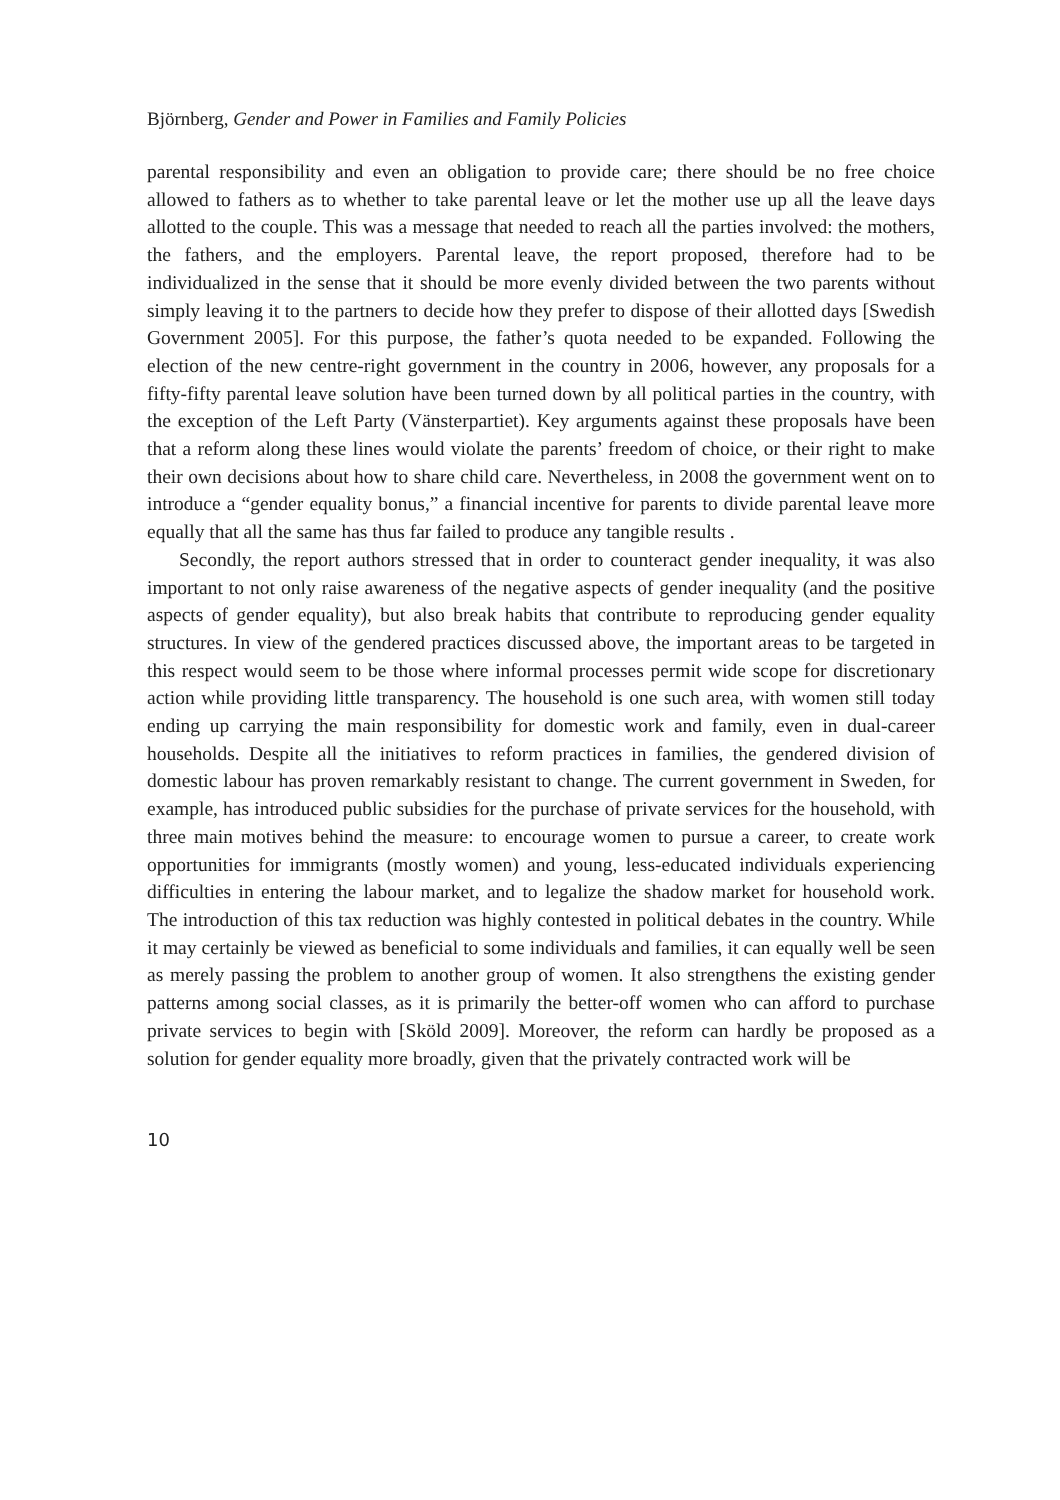Björnberg, Gender and Power in Families and Family Policies
parental responsibility and even an obligation to provide care; there should be no free choice allowed to fathers as to whether to take parental leave or let the mother use up all the leave days allotted to the couple. This was a message that needed to reach all the parties involved: the mothers, the fathers, and the employers. Parental leave, the report proposed, therefore had to be individualized in the sense that it should be more evenly divided between the two parents without simply leaving it to the partners to decide how they prefer to dispose of their allotted days [Swedish Government 2005]. For this purpose, the father’s quota needed to be expanded. Following the election of the new centre-right government in the country in 2006, however, any proposals for a fifty-fifty parental leave solution have been turned down by all political parties in the country, with the exception of the Left Party (Vänsterpartiet). Key arguments against these proposals have been that a reform along these lines would violate the parents’ freedom of choice, or their right to make their own decisions about how to share child care. Nevertheless, in 2008 the government went on to introduce a “gender equality bonus,” a financial incentive for parents to divide parental leave more equally that all the same has thus far failed to produce any tangible results .
Secondly, the report authors stressed that in order to counteract gender inequality, it was also important to not only raise awareness of the negative aspects of gender inequality (and the positive aspects of gender equality), but also break habits that contribute to reproducing gender equality structures. In view of the gendered practices discussed above, the important areas to be targeted in this respect would seem to be those where informal processes permit wide scope for discretionary action while providing little transparency. The household is one such area, with women still today ending up carrying the main responsibility for domestic work and family, even in dual-career households. Despite all the initiatives to reform practices in families, the gendered division of domestic labour has proven remarkably resistant to change. The current government in Sweden, for example, has introduced public subsidies for the purchase of private services for the household, with three main motives behind the measure: to encourage women to pursue a career, to create work opportunities for immigrants (mostly women) and young, less-educated individuals experiencing difficulties in entering the labour market, and to legalize the shadow market for household work. The introduction of this tax reduction was highly contested in political debates in the country. While it may certainly be viewed as beneficial to some individuals and families, it can equally well be seen as merely passing the problem to another group of women. It also strengthens the existing gender patterns among social classes, as it is primarily the better-off women who can afford to purchase private services to begin with [Sköld 2009]. Moreover, the reform can hardly be proposed as a solution for gender equality more broadly, given that the privately contracted work will be
10